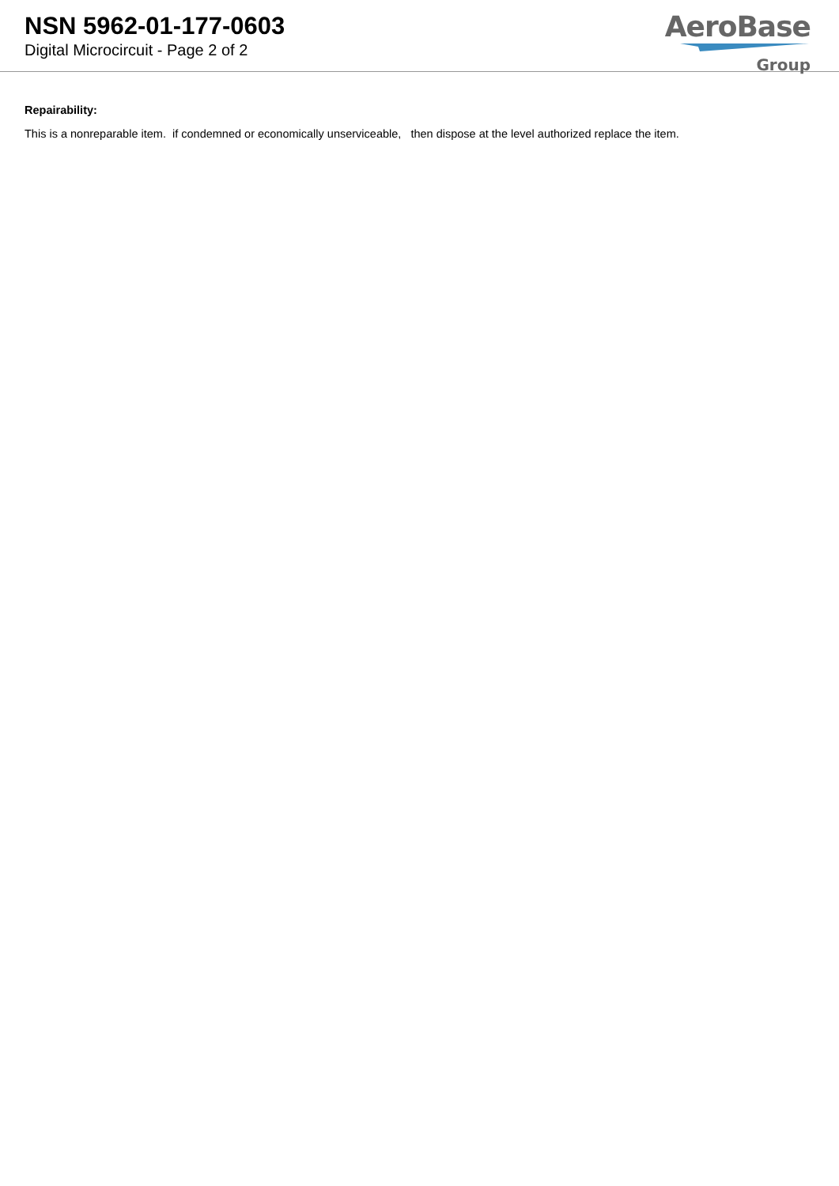NSN 5962-01-177-0603
Digital Microcircuit - Page 2 of 2
AeroBase
Group
Repairability:
This is a nonreparable item. if condemned or economically unserviceable, then dispose at the level authorized replace the item.